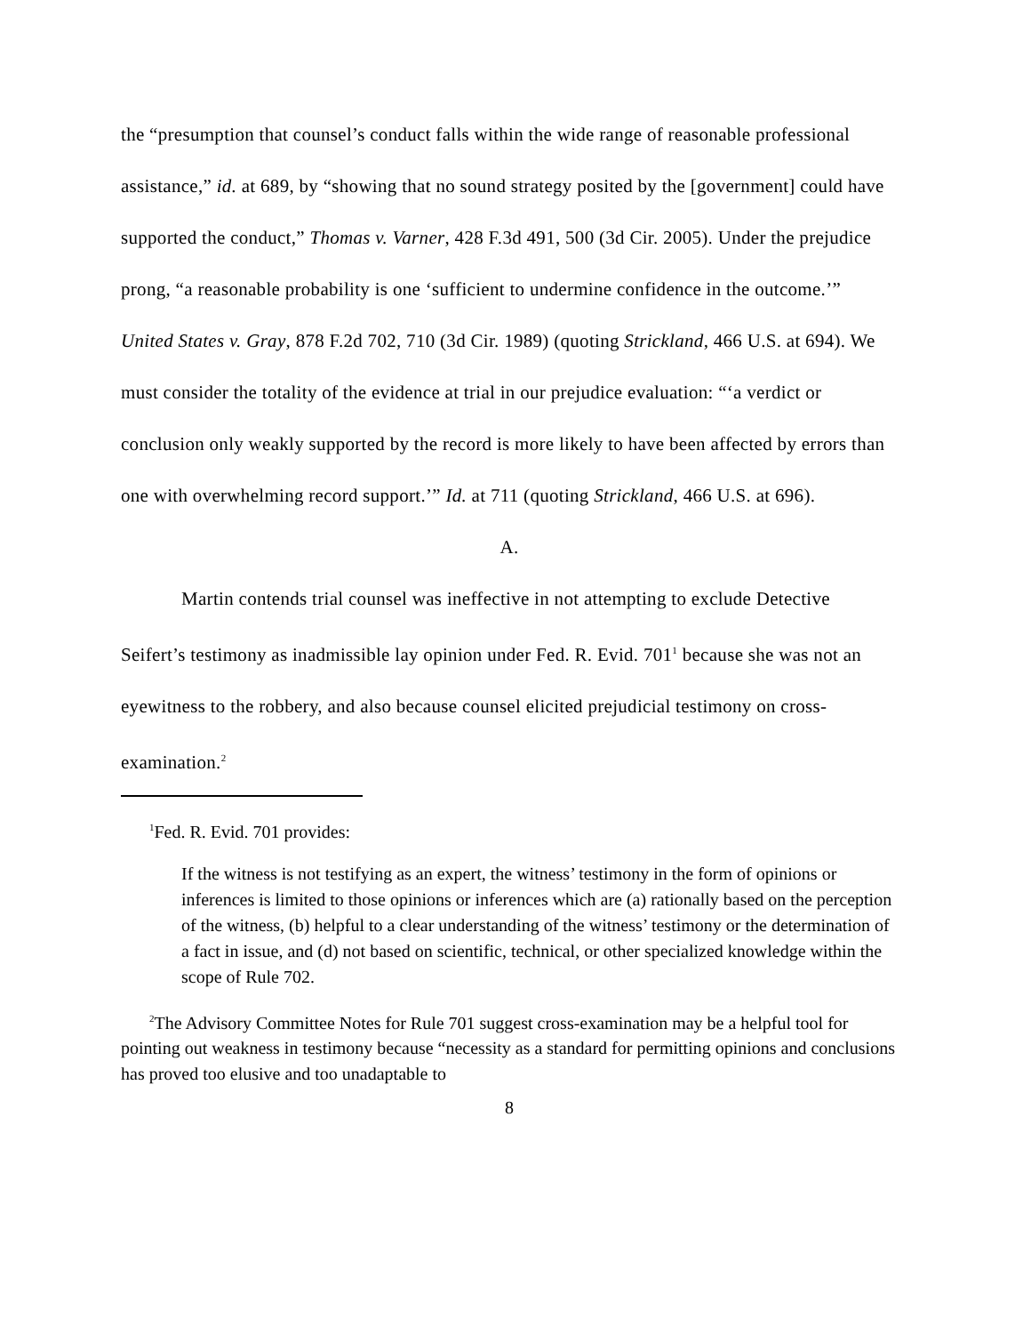the “presumption that counsel’s conduct falls within the wide range of reasonable professional assistance,” id. at 689, by “showing that no sound strategy posited by the [government] could have supported the conduct,” Thomas v. Varner, 428 F.3d 491, 500 (3d Cir. 2005). Under the prejudice prong, “a reasonable probability is one ‘sufficient to undermine confidence in the outcome.’” United States v. Gray, 878 F.2d 702, 710 (3d Cir. 1989) (quoting Strickland, 466 U.S. at 694). We must consider the totality of the evidence at trial in our prejudice evaluation: “‘a verdict or conclusion only weakly supported by the record is more likely to have been affected by errors than one with overwhelming record support.’” Id. at 711 (quoting Strickland, 466 U.S. at 696).
A.
Martin contends trial counsel was ineffective in not attempting to exclude Detective Seifert’s testimony as inadmissible lay opinion under Fed. R. Evid. 701<sup>1</sup> because she was not an eyewitness to the robbery, and also because counsel elicited prejudicial testimony on cross-examination.<sup>2</sup>
<sup>1</sup> Fed. R. Evid. 701 provides:
If the witness is not testifying as an expert, the witness’ testimony in the form of opinions or inferences is limited to those opinions or inferences which are (a) rationally based on the perception of the witness, (b) helpful to a clear understanding of the witness’ testimony or the determination of a fact in issue, and (d) not based on scientific, technical, or other specialized knowledge within the scope of Rule 702.
<sup>2</sup> The Advisory Committee Notes for Rule 701 suggest cross-examination may be a helpful tool for pointing out weakness in testimony because “necessity as a standard for permitting opinions and conclusions has proved too elusive and too unadaptable to
8